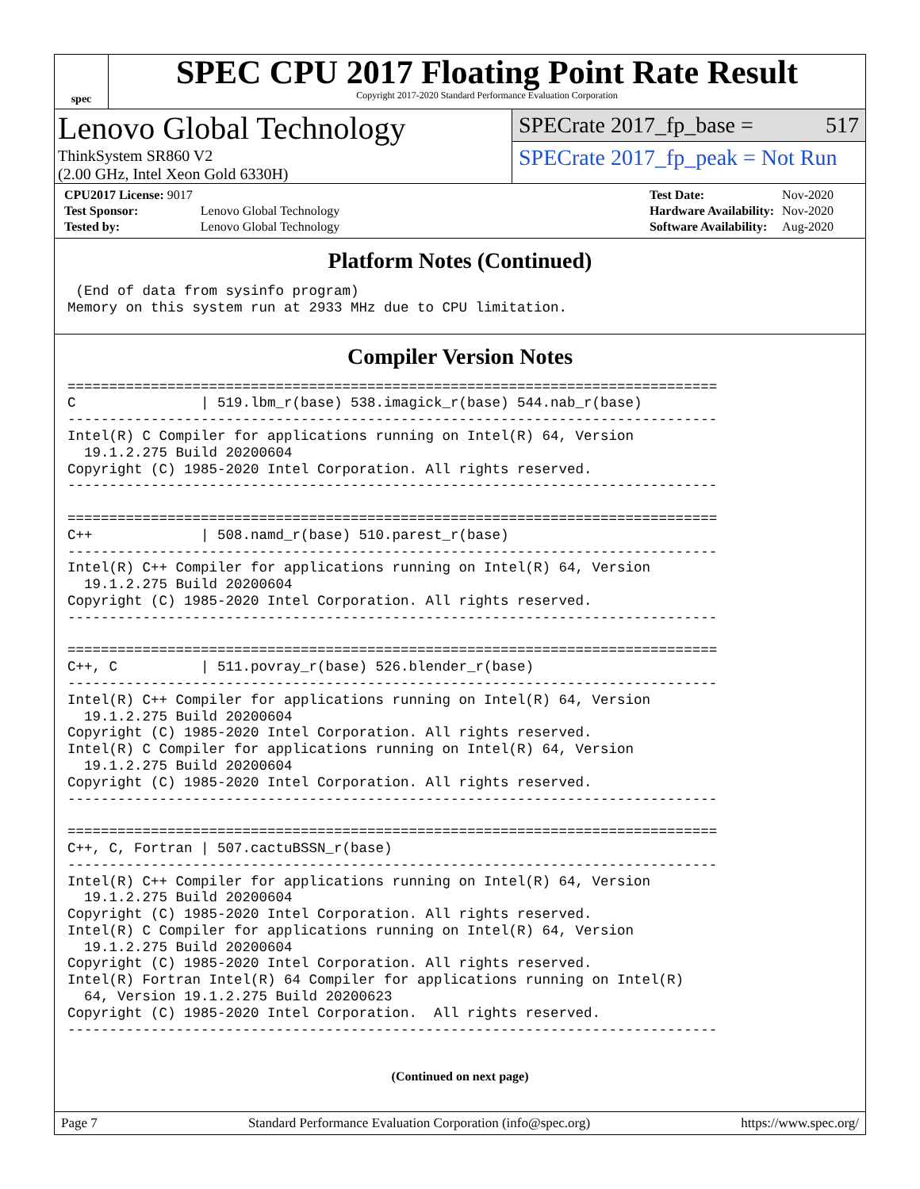spec
SPEC CPU 2017 Floating Point Rate Result
Copyright 2017-2020 Standard Performance Evaluation Corporation
Lenovo Global Technology
ThinkSystem SR860 V2
(2.00 GHz, Intel Xeon Gold 6330H)
SPECrate 2017_fp_base = 517
SPECrate 2017_fp_peak = Not Run
| CPU2017 License: 9017 | |
| Test Sponsor: | Lenovo Global Technology |
| Tested by: | Lenovo Global Technology |
| Test Date: | Nov-2020 |
| Hardware Availability: | Nov-2020 |
| Software Availability: | Aug-2020 |
Platform Notes (Continued)
 (End of data from sysinfo program)
Memory on this system run at 2933 MHz due to CPU limitation.
Compiler Version Notes
==============================================================================
C               | 519.lbm_r(base) 538.imagick_r(base) 544.nab_r(base)
------------------------------------------------------------------------------
Intel(R) C Compiler for applications running on Intel(R) 64, Version
  19.1.2.275 Build 20200604
Copyright (C) 1985-2020 Intel Corporation. All rights reserved.
------------------------------------------------------------------------------

==============================================================================
C++             | 508.namd_r(base) 510.parest_r(base)
------------------------------------------------------------------------------
Intel(R) C++ Compiler for applications running on Intel(R) 64, Version
  19.1.2.275 Build 20200604
Copyright (C) 1985-2020 Intel Corporation. All rights reserved.
------------------------------------------------------------------------------

==============================================================================
C++, C          | 511.povray_r(base) 526.blender_r(base)
------------------------------------------------------------------------------
Intel(R) C++ Compiler for applications running on Intel(R) 64, Version
  19.1.2.275 Build 20200604
Copyright (C) 1985-2020 Intel Corporation. All rights reserved.
Intel(R) C Compiler for applications running on Intel(R) 64, Version
  19.1.2.275 Build 20200604
Copyright (C) 1985-2020 Intel Corporation. All rights reserved.
------------------------------------------------------------------------------

==============================================================================
C++, C, Fortran | 507.cactuBSSN_r(base)
------------------------------------------------------------------------------
Intel(R) C++ Compiler for applications running on Intel(R) 64, Version
  19.1.2.275 Build 20200604
Copyright (C) 1985-2020 Intel Corporation. All rights reserved.
Intel(R) C Compiler for applications running on Intel(R) 64, Version
  19.1.2.275 Build 20200604
Copyright (C) 1985-2020 Intel Corporation. All rights reserved.
Intel(R) Fortran Intel(R) 64 Compiler for applications running on Intel(R)
  64, Version 19.1.2.275 Build 20200623
Copyright (C) 1985-2020 Intel Corporation.  All rights reserved.
------------------------------------------------------------------------------
(Continued on next page)
Page 7 Standard Performance Evaluation Corporation (info@spec.org) https://www.spec.org/